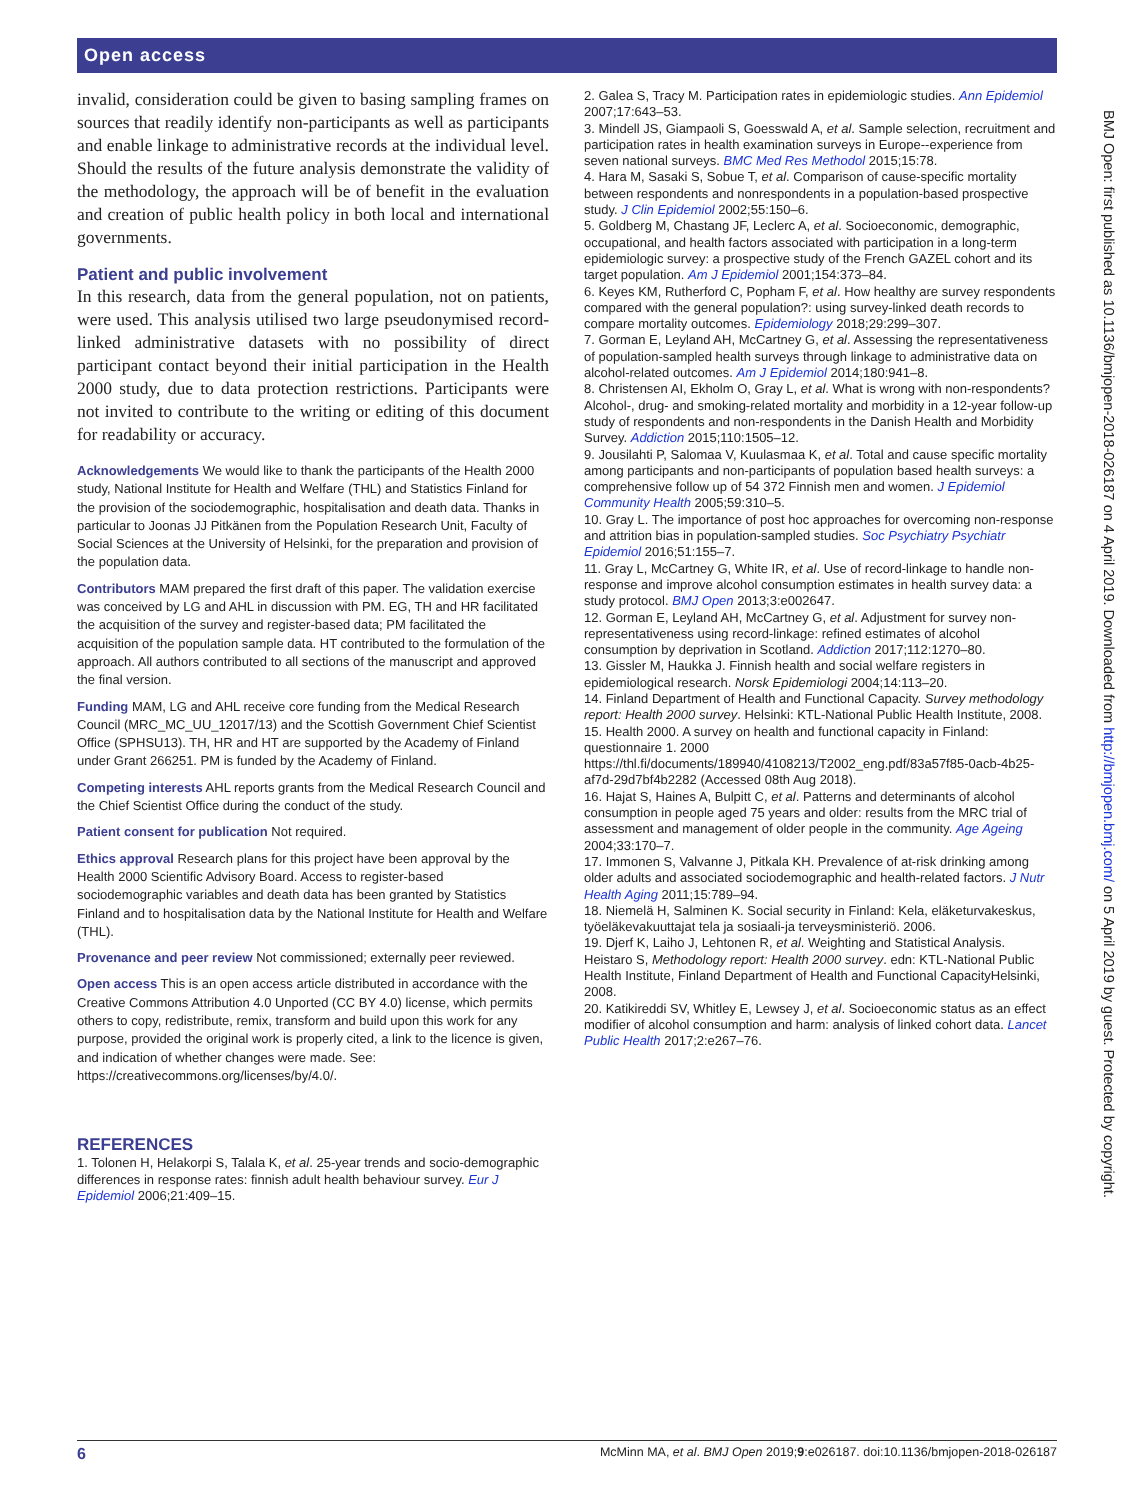Open access
invalid, consideration could be given to basing sampling frames on sources that readily identify non-participants as well as participants and enable linkage to administrative records at the individual level. Should the results of the future analysis demonstrate the validity of the methodology, the approach will be of benefit in the evaluation and creation of public health policy in both local and international governments.
Patient and public involvement
In this research, data from the general population, not on patients, were used. This analysis utilised two large pseudonymised record-linked administrative datasets with no possibility of direct participant contact beyond their initial participation in the Health 2000 study, due to data protection restrictions. Participants were not invited to contribute to the writing or editing of this document for readability or accuracy.
Acknowledgements We would like to thank the participants of the Health 2000 study, National Institute for Health and Welfare (THL) and Statistics Finland for the provision of the sociodemographic, hospitalisation and death data. Thanks in particular to Joonas JJ Pitkänen from the Population Research Unit, Faculty of Social Sciences at the University of Helsinki, for the preparation and provision of the population data.
Contributors MAM prepared the first draft of this paper. The validation exercise was conceived by LG and AHL in discussion with PM. EG, TH and HR facilitated the acquisition of the survey and register-based data; PM facilitated the acquisition of the population sample data. HT contributed to the formulation of the approach. All authors contributed to all sections of the manuscript and approved the final version.
Funding MAM, LG and AHL receive core funding from the Medical Research Council (MRC_MC_UU_12017/13) and the Scottish Government Chief Scientist Office (SPHSU13). TH, HR and HT are supported by the Academy of Finland under Grant 266251. PM is funded by the Academy of Finland.
Competing interests AHL reports grants from the Medical Research Council and the Chief Scientist Office during the conduct of the study.
Patient consent for publication Not required.
Ethics approval Research plans for this project have been approval by the Health 2000 Scientific Advisory Board. Access to register-based sociodemographic variables and death data has been granted by Statistics Finland and to hospitalisation data by the National Institute for Health and Welfare (THL).
Provenance and peer review Not commissioned; externally peer reviewed.
Open access This is an open access article distributed in accordance with the Creative Commons Attribution 4.0 Unported (CC BY 4.0) license, which permits others to copy, redistribute, remix, transform and build upon this work for any purpose, provided the original work is properly cited, a link to the licence is given, and indication of whether changes were made. See: https://creativecommons.org/licenses/by/4.0/.
REFERENCES
1. Tolonen H, Helakorpi S, Talala K, et al. 25-year trends and socio-demographic differences in response rates: finnish adult health behaviour survey. Eur J Epidemiol 2006;21:409–15.
2. Galea S, Tracy M. Participation rates in epidemiologic studies. Ann Epidemiol 2007;17:643–53.
3. Mindell JS, Giampaoli S, Goesswald A, et al. Sample selection, recruitment and participation rates in health examination surveys in Europe--experience from seven national surveys. BMC Med Res Methodol 2015;15:78.
4. Hara M, Sasaki S, Sobue T, et al. Comparison of cause-specific mortality between respondents and nonrespondents in a population-based prospective study. J Clin Epidemiol 2002;55:150–6.
5. Goldberg M, Chastang JF, Leclerc A, et al. Socioeconomic, demographic, occupational, and health factors associated with participation in a long-term epidemiologic survey: a prospective study of the French GAZEL cohort and its target population. Am J Epidemiol 2001;154:373–84.
6. Keyes KM, Rutherford C, Popham F, et al. How healthy are survey respondents compared with the general population?: using survey-linked death records to compare mortality outcomes. Epidemiology 2018;29:299–307.
7. Gorman E, Leyland AH, McCartney G, et al. Assessing the representativeness of population-sampled health surveys through linkage to administrative data on alcohol-related outcomes. Am J Epidemiol 2014;180:941–8.
8. Christensen AI, Ekholm O, Gray L, et al. What is wrong with non-respondents? Alcohol-, drug- and smoking-related mortality and morbidity in a 12-year follow-up study of respondents and non-respondents in the Danish Health and Morbidity Survey. Addiction 2015;110:1505–12.
9. Jousilahti P, Salomaa V, Kuulasmaa K, et al. Total and cause specific mortality among participants and non-participants of population based health surveys: a comprehensive follow up of 54 372 Finnish men and women. J Epidemiol Community Health 2005;59:310–5.
10. Gray L. The importance of post hoc approaches for overcoming non-response and attrition bias in population-sampled studies. Soc Psychiatry Psychiatr Epidemiol 2016;51:155–7.
11. Gray L, McCartney G, White IR, et al. Use of record-linkage to handle non-response and improve alcohol consumption estimates in health survey data: a study protocol. BMJ Open 2013;3:e002647.
12. Gorman E, Leyland AH, McCartney G, et al. Adjustment for survey non-representativeness using record-linkage: refined estimates of alcohol consumption by deprivation in Scotland. Addiction 2017;112:1270–80.
13. Gissler M, Haukka J. Finnish health and social welfare registers in epidemiological research. Norsk Epidemiologi 2004;14:113–20.
14. Finland Department of Health and Functional Capacity. Survey methodology report: Health 2000 survey. Helsinki: KTL-National Public Health Institute, 2008.
15. Health 2000. A survey on health and functional capacity in Finland: questionnaire 1. 2000 https://thl.fi/documents/189940/4108213/T2002_eng.pdf/83a57f85-0acb-4b25-af7d-29d7bf4b2282 (Accessed 08th Aug 2018).
16. Hajat S, Haines A, Bulpitt C, et al. Patterns and determinants of alcohol consumption in people aged 75 years and older: results from the MRC trial of assessment and management of older people in the community. Age Ageing 2004;33:170–7.
17. Immonen S, Valvanne J, Pitkala KH. Prevalence of at-risk drinking among older adults and associated sociodemographic and health-related factors. J Nutr Health Aging 2011;15:789–94.
18. Niemelä H, Salminen K. Social security in Finland: Kela, eläketurvakeskus, työeläkevakuuttajat tela ja sosiaali-ja terveysministeriö. 2006.
19. Djerf K, Laiho J, Lehtonen R, et al. Weighting and Statistical Analysis. Heistaro S, Methodology report: Health 2000 survey. edn: KTL-National Public Health Institute, Finland Department of Health and Functional CapacityHelsinki, 2008.
20. Katikireddi SV, Whitley E, Lewsey J, et al. Socioeconomic status as an effect modifier of alcohol consumption and harm: analysis of linked cohort data. Lancet Public Health 2017;2:e267–76.
BMJ Open: first published as 10.1136/bmjopen-2018-026187 on 4 April 2019. Downloaded from http://bmjopen.bmj.com/ on 5 April 2019 by guest. Protected by copyright.
6 McMinn MA, et al. BMJ Open 2019;9:e026187. doi:10.1136/bmjopen-2018-026187